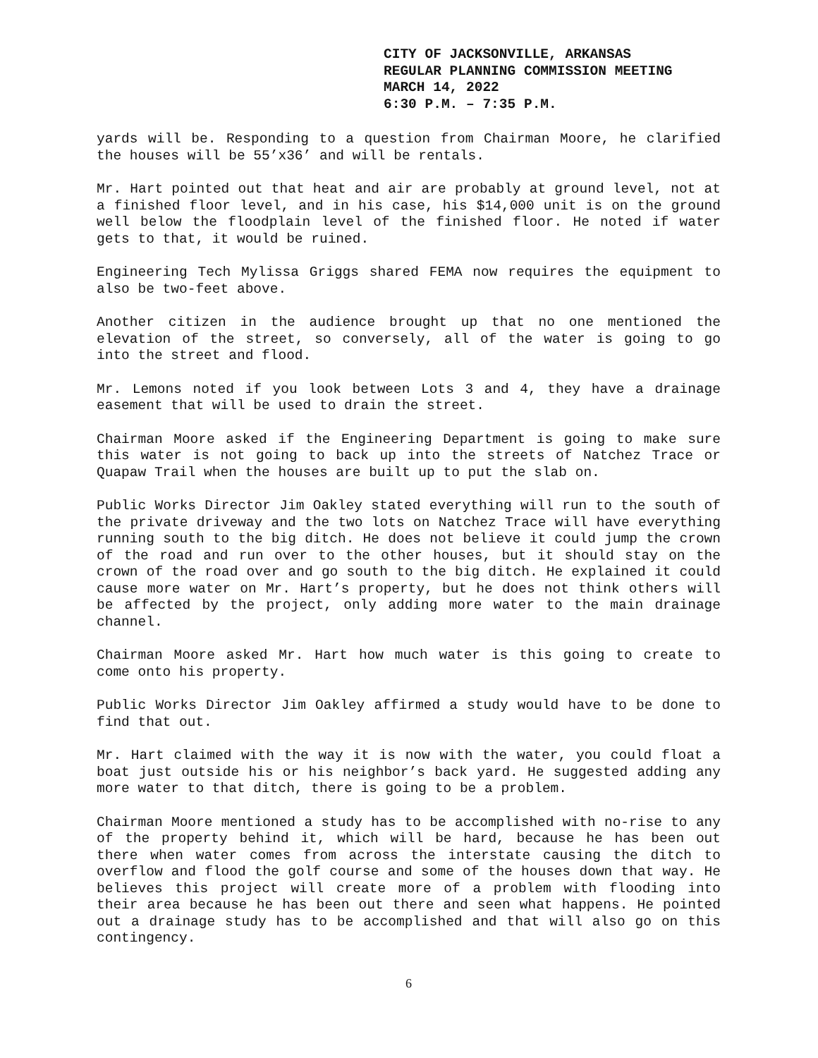CITY OF JACKSONVILLE, ARKANSAS
REGULAR PLANNING COMMISSION MEETING
MARCH 14, 2022
6:30 P.M. – 7:35 P.M.
yards will be. Responding to a question from Chairman Moore, he clarified the houses will be 55’x36’ and will be rentals.
Mr. Hart pointed out that heat and air are probably at ground level, not at a finished floor level, and in his case, his $14,000 unit is on the ground well below the floodplain level of the finished floor. He noted if water gets to that, it would be ruined.
Engineering Tech Mylissa Griggs shared FEMA now requires the equipment to also be two-feet above.
Another citizen in the audience brought up that no one mentioned the elevation of the street, so conversely, all of the water is going to go into the street and flood.
Mr. Lemons noted if you look between Lots 3 and 4, they have a drainage easement that will be used to drain the street.
Chairman Moore asked if the Engineering Department is going to make sure this water is not going to back up into the streets of Natchez Trace or Quapaw Trail when the houses are built up to put the slab on.
Public Works Director Jim Oakley stated everything will run to the south of the private driveway and the two lots on Natchez Trace will have everything running south to the big ditch. He does not believe it could jump the crown of the road and run over to the other houses, but it should stay on the crown of the road over and go south to the big ditch. He explained it could cause more water on Mr. Hart’s property, but he does not think others will be affected by the project, only adding more water to the main drainage channel.
Chairman Moore asked Mr. Hart how much water is this going to create to come onto his property.
Public Works Director Jim Oakley affirmed a study would have to be done to find that out.
Mr. Hart claimed with the way it is now with the water, you could float a boat just outside his or his neighbor’s back yard. He suggested adding any more water to that ditch, there is going to be a problem.
Chairman Moore mentioned a study has to be accomplished with no-rise to any of the property behind it, which will be hard, because he has been out there when water comes from across the interstate causing the ditch to overflow and flood the golf course and some of the houses down that way. He believes this project will create more of a problem with flooding into their area because he has been out there and seen what happens. He pointed out a drainage study has to be accomplished and that will also go on this contingency.
6